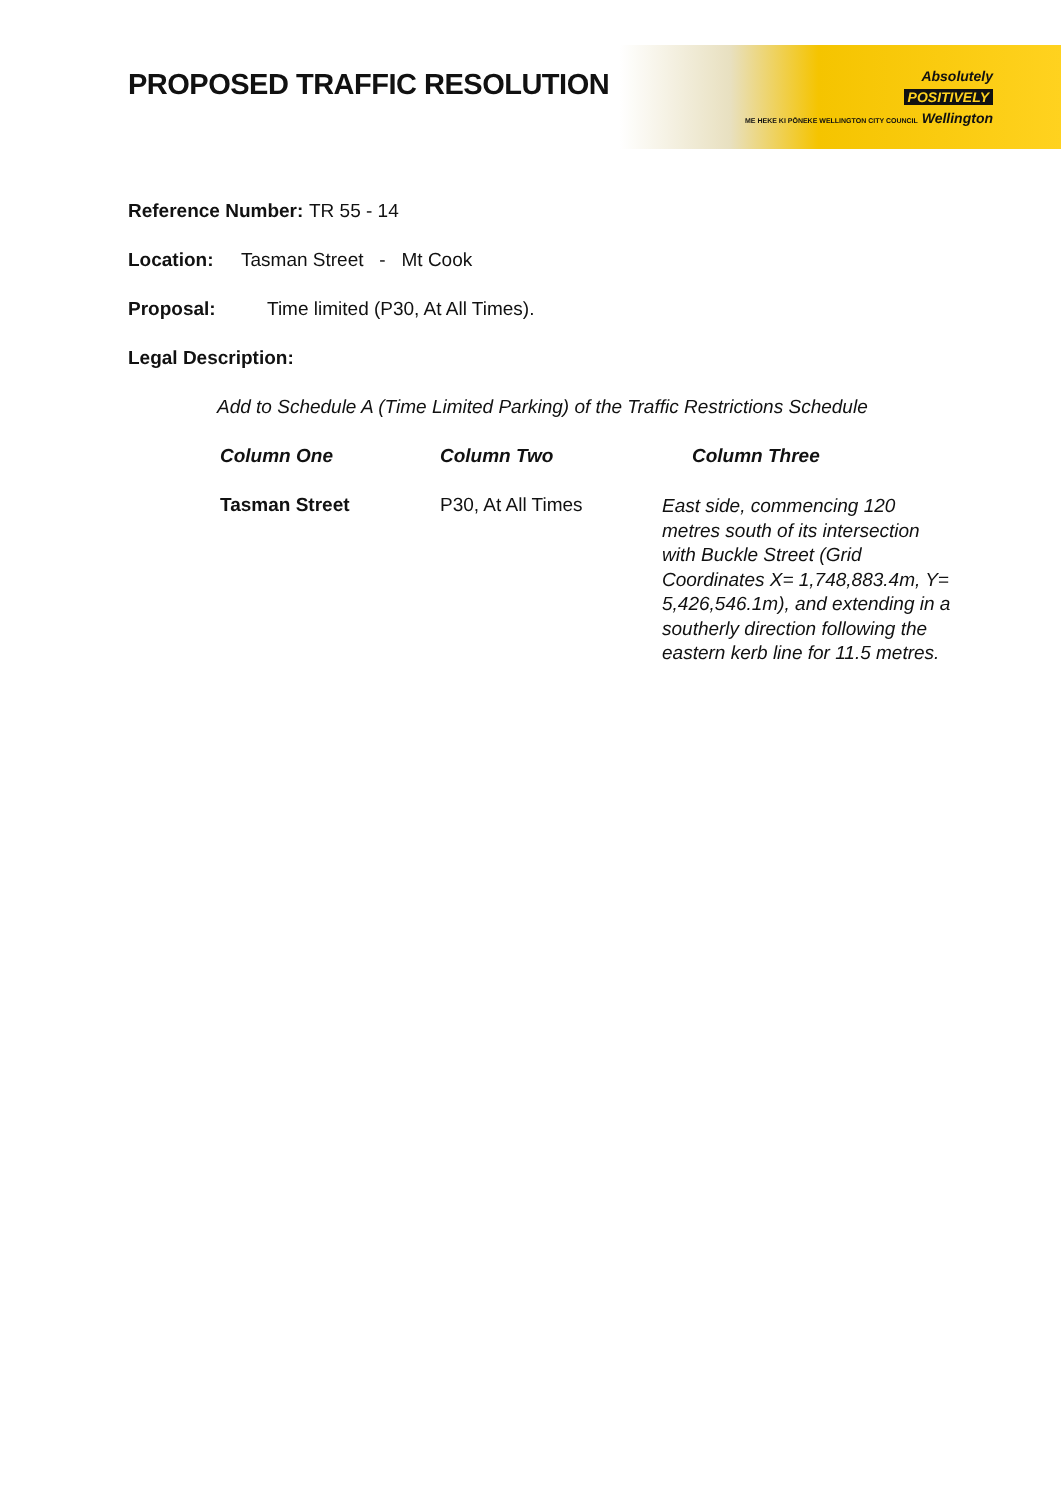Absolutely
POSITIVELY
ME HEKE KI PŌNEKE WELLINGTON CITY COUNCIL Wellington
PROPOSED TRAFFIC RESOLUTION
Reference Number: TR 55 - 14
Location: Tasman Street - Mt Cook
Proposal: Time limited (P30, At All Times).
Legal Description:
Add to Schedule A (Time Limited Parking) of the Traffic Restrictions Schedule
| Column One | Column Two | Column Three |
| --- | --- | --- |
| Tasman Street | P30, At All Times | East side, commencing 120 metres south of its intersection with Buckle Street (Grid Coordinates X= 1,748,883.4m, Y= 5,426,546.1m), and extending in a southerly direction following the eastern kerb line for 11.5 metres. |